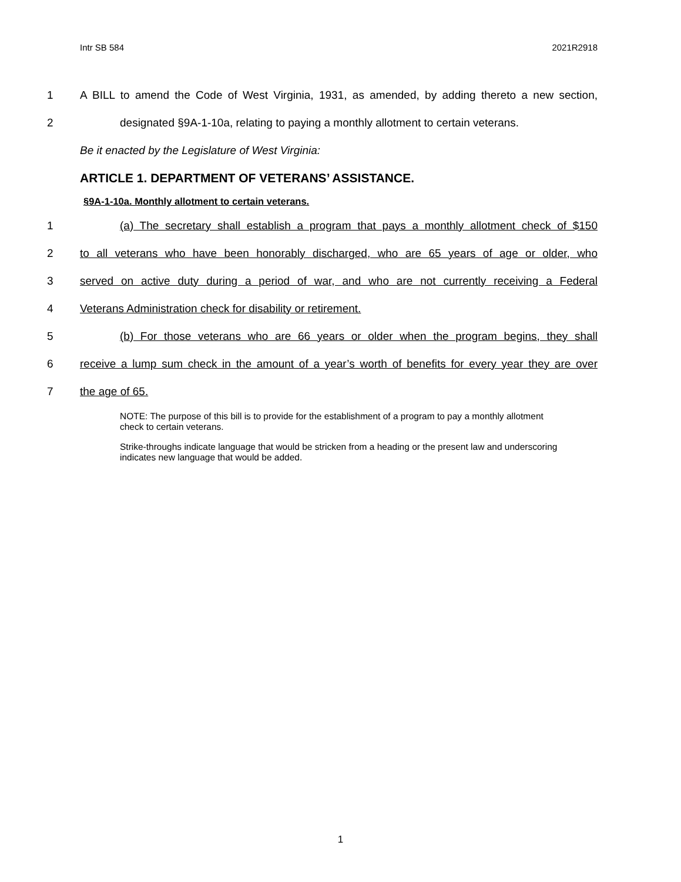Intr SB 584 2021R2918
1 A BILL to amend the Code of West Virginia, 1931, as amended, by adding thereto a new section,
2 designated §9A-1-10a, relating to paying a monthly allotment to certain veterans.
Be it enacted by the Legislature of West Virginia:
ARTICLE 1. DEPARTMENT OF VETERANS’ ASSISTANCE.
§9A-1-10a. Monthly allotment to certain veterans.
1 (a) The secretary shall establish a program that pays a monthly allotment check of $150
2 to all veterans who have been honorably discharged, who are 65 years of age or older, who
3 served on active duty during a period of war, and who are not currently receiving a Federal
4 Veterans Administration check for disability or retirement.
5 (b) For those veterans who are 66 years or older when the program begins, they shall
6 receive a lump sum check in the amount of a year’s worth of benefits for every year they are over
7 the age of 65.
NOTE: The purpose of this bill is to provide for the establishment of a program to pay a monthly allotment check to certain veterans.
Strike-throughs indicate language that would be stricken from a heading or the present law and underscoring indicates new language that would be added.
1